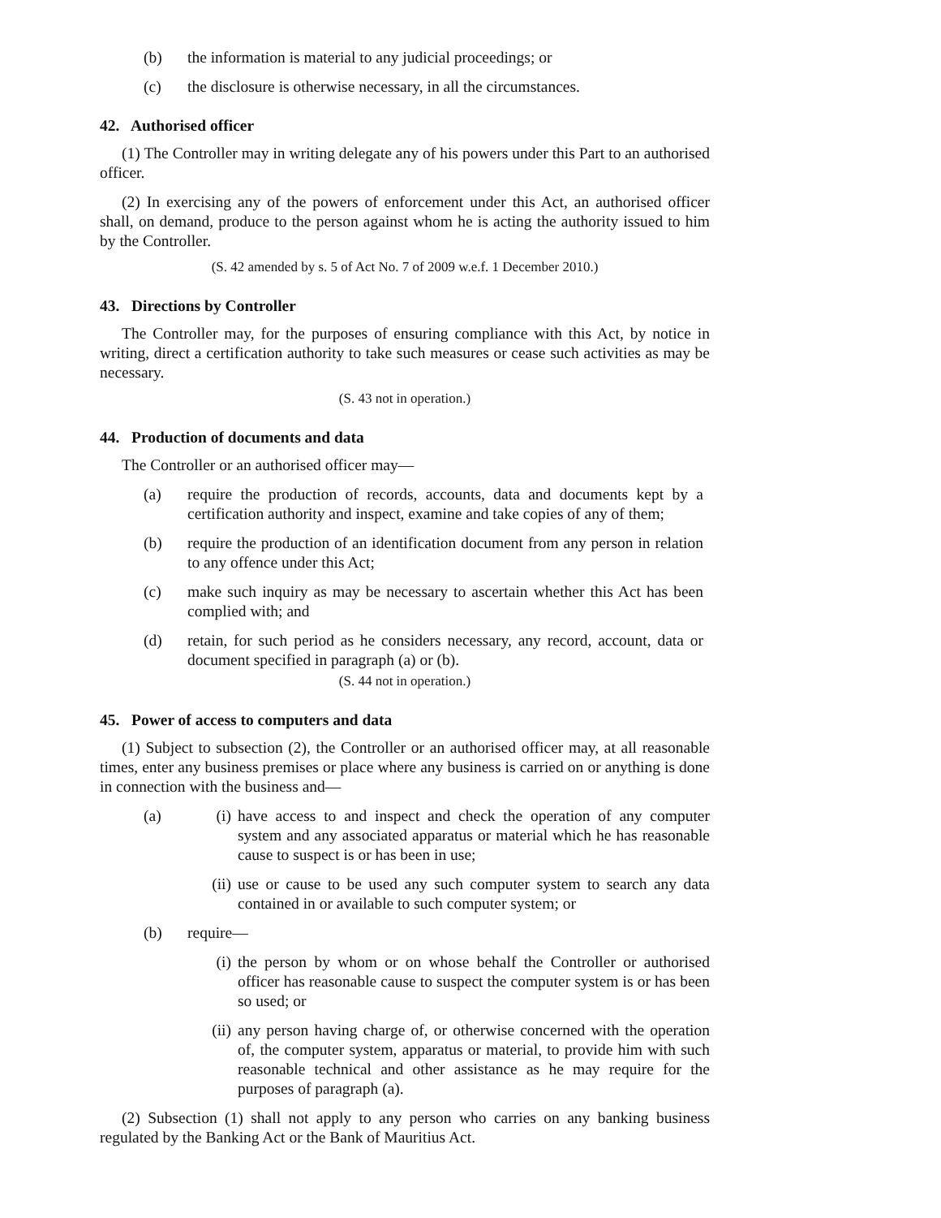(b) the information is material to any judicial proceedings; or
(c) the disclosure is otherwise necessary, in all the circumstances.
42. Authorised officer
(1) The Controller may in writing delegate any of his powers under this Part to an authorised officer.
(2) In exercising any of the powers of enforcement under this Act, an authorised officer shall, on demand, produce to the person against whom he is acting the authority issued to him by the Controller.
(S. 42 amended by s. 5 of Act No. 7 of 2009 w.e.f. 1 December 2010.)
43. Directions by Controller
The Controller may, for the purposes of ensuring compliance with this Act, by notice in writing, direct a certification authority to take such measures or cease such activities as may be necessary.
(S. 43 not in operation.)
44. Production of documents and data
The Controller or an authorised officer may—
(a) require the production of records, accounts, data and documents kept by a certification authority and inspect, examine and take copies of any of them;
(b) require the production of an identification document from any person in relation to any offence under this Act;
(c) make such inquiry as may be necessary to ascertain whether this Act has been complied with; and
(d) retain, for such period as he considers necessary, any record, account, data or document specified in paragraph (a) or (b).
(S. 44 not in operation.)
45. Power of access to computers and data
(1) Subject to subsection (2), the Controller or an authorised officer may, at all reasonable times, enter any business premises or place where any business is carried on or anything is done in connection with the business and—
(a) (i) have access to and inspect and check the operation of any computer system and any associated apparatus or material which he has reasonable cause to suspect is or has been in use;
(ii) use or cause to be used any such computer system to search any data contained in or available to such computer system; or
(b) require—
(i) the person by whom or on whose behalf the Controller or authorised officer has reasonable cause to suspect the computer system is or has been so used; or
(ii) any person having charge of, or otherwise concerned with the operation of, the computer system, apparatus or material, to provide him with such reasonable technical and other assistance as he may require for the purposes of paragraph (a).
(2) Subsection (1) shall not apply to any person who carries on any banking business regulated by the Banking Act or the Bank of Mauritius Act.